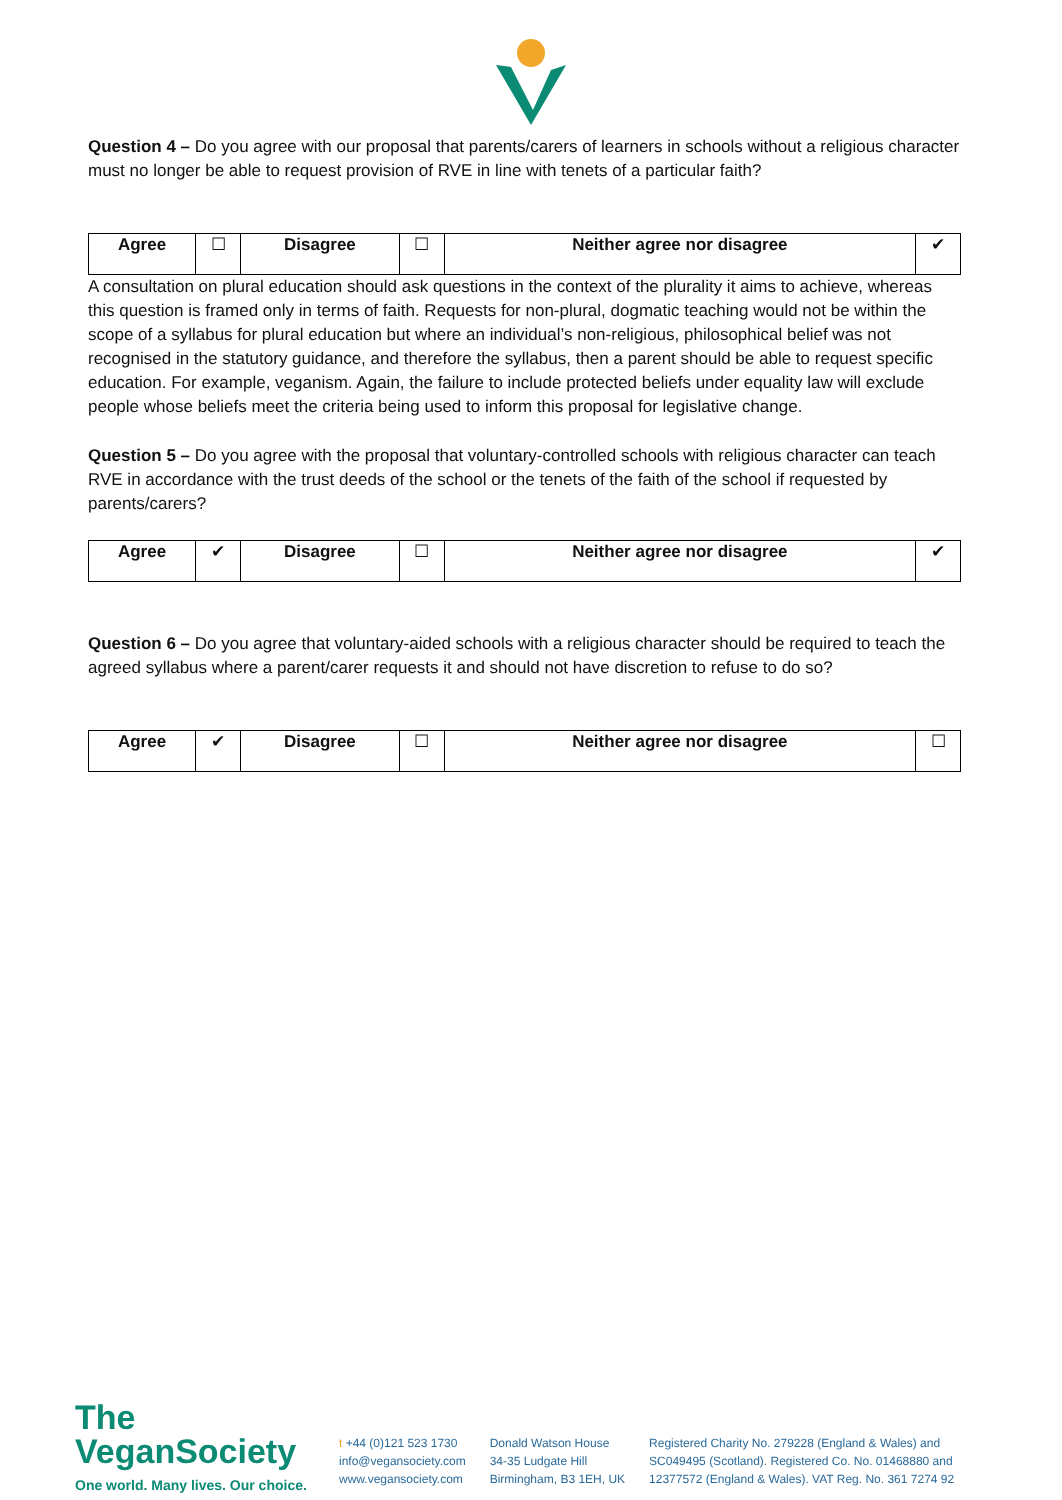Question 4 – Do you agree with our proposal that parents/carers of learners in schools without a religious character must no longer be able to request provision of RVE in line with tenets of a particular faith?
| Agree | ☐ | Disagree | ☐ | Neither agree nor disagree | ✔ |
A consultation on plural education should ask questions in the context of the plurality it aims to achieve, whereas this question is framed only in terms of faith. Requests for non-plural, dogmatic teaching would not be within the scope of a syllabus for plural education but where an individual’s non-religious, philosophical belief was not recognised in the statutory guidance, and therefore the syllabus, then a parent should be able to request specific education. For example, veganism. Again, the failure to include protected beliefs under equality law will exclude people whose beliefs meet the criteria being used to inform this proposal for legislative change.
Question 5 – Do you agree with the proposal that voluntary-controlled schools with religious character can teach RVE in accordance with the trust deeds of the school or the tenets of the faith of the school if requested by parents/carers?
| Agree | ✔ | Disagree | ☐ | Neither agree nor disagree | ✔ |
Question 6 – Do you agree that voluntary-aided schools with a religious character should be required to teach the agreed syllabus where a parent/carer requests it and should not have discretion to refuse to do so?
| Agree | ✔ | Disagree | ☐ | Neither agree nor disagree | ☐ |
The VeganSociety
One world. Many lives. Our choice.
t +44 (0)121 523 1730
info@vegansociety.com
www.vegansociety.com
Donald Watson House
34-35 Ludgate Hill
Birmingham, B3 1EH, UK
Registered Charity No. 279228 (England & Wales) and
SC049495 (Scotland). Registered Co. No. 01468880 and
12377572 (England & Wales). VAT Reg. No. 361 7274 92